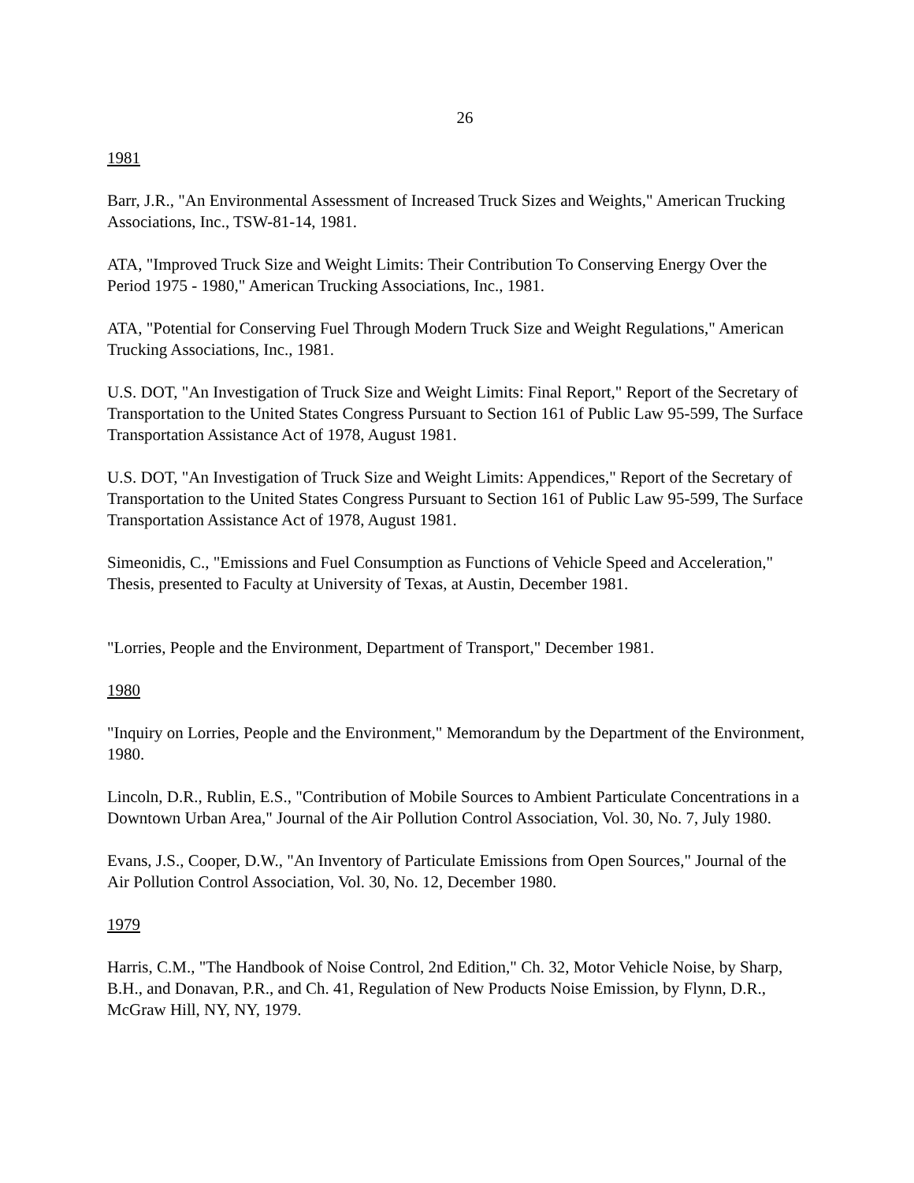26
1981
Barr, J.R., "An Environmental Assessment of Increased Truck Sizes and Weights," American Trucking Associations, Inc., TSW-81-14, 1981.
ATA, "Improved Truck Size and Weight Limits: Their Contribution To Conserving Energy Over the Period 1975 - 1980," American Trucking Associations, Inc., 1981.
ATA, "Potential for Conserving Fuel Through Modern Truck Size and Weight Regulations," American Trucking Associations, Inc., 1981.
U.S. DOT, "An Investigation of Truck Size and Weight Limits: Final Report," Report of the Secretary of Transportation to the United States Congress Pursuant to Section 161 of Public Law 95-599, The Surface Transportation Assistance Act of 1978, August 1981.
U.S. DOT, "An Investigation of Truck Size and Weight Limits: Appendices," Report of the Secretary of Transportation to the United States Congress Pursuant to Section 161 of Public Law 95-599, The Surface Transportation Assistance Act of 1978, August 1981.
Simeonidis, C., "Emissions and Fuel Consumption as Functions of Vehicle Speed and Acceleration," Thesis, presented to Faculty at University of Texas, at Austin, December 1981.
"Lorries, People and the Environment, Department of Transport," December 1981.
1980
"Inquiry on Lorries, People and the Environment," Memorandum by the Department of the Environment, 1980.
Lincoln, D.R., Rublin, E.S., "Contribution of Mobile Sources to Ambient Particulate Concentrations in a Downtown Urban Area," Journal of the Air Pollution Control Association, Vol. 30, No. 7, July 1980.
Evans, J.S., Cooper, D.W., "An Inventory of Particulate Emissions from Open Sources," Journal of the Air Pollution Control Association, Vol. 30, No. 12, December 1980.
1979
Harris, C.M., "The Handbook of Noise Control, 2nd Edition," Ch. 32, Motor Vehicle Noise, by Sharp, B.H., and Donavan, P.R., and Ch. 41, Regulation of New Products Noise Emission, by Flynn, D.R., McGraw Hill, NY, NY, 1979.